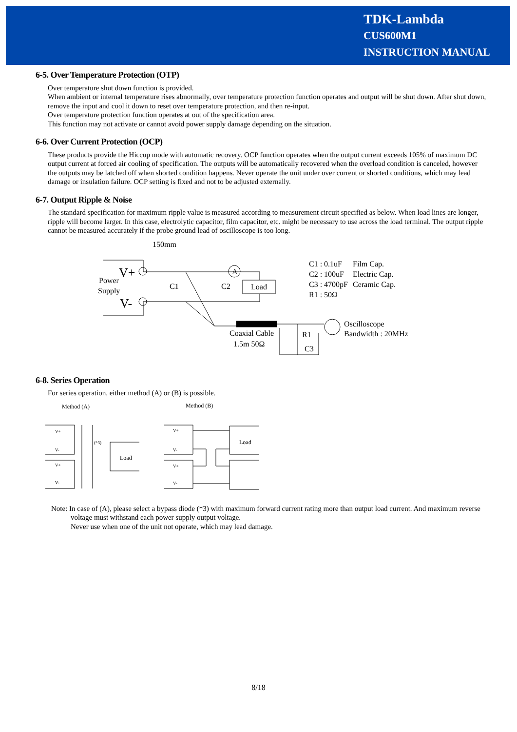TDK-Lambda
CUS600M1
INSTRUCTION MANUAL
6-5. Over Temperature Protection (OTP)
Over temperature shut down function is provided.
When ambient or internal temperature rises abnormally, over temperature protection function operates and output will be shut down. After shut down, remove the input and cool it down to reset over temperature protection, and then re-input.
Over temperature protection function operates at out of the specification area.
This function may not activate or cannot avoid power supply damage depending on the situation.
6-6. Over Current Protection (OCP)
These products provide the Hiccup mode with automatic recovery. OCP function operates when the output current exceeds 105% of maximum DC output current at forced air cooling of specification. The outputs will be automatically recovered when the overload condition is canceled, however the outputs may be latched off when shorted condition happens. Never operate the unit under over current or shorted conditions, which may lead damage or insulation failure. OCP setting is fixed and not to be adjusted externally.
6-7. Output Ripple & Noise
The standard specification for maximum ripple value is measured according to measurement circuit specified as below. When load lines are longer, ripple will become larger. In this case, electrolytic capacitor, film capacitor, etc. might be necessary to use across the load terminal. The output ripple cannot be measured accurately if the probe ground lead of oscilloscope is too long.
150mm
V+
V-
Power
Supply
C1
C2
Load
A
C1 : 0.1uF
Film Cap.
C2 : 100uF
Electric Cap.
C3 : 4700pF
Ceramic Cap.
R1 : 50Ω
Coaxial Cable
1.5m 50Ω
R1
C3
Oscilloscope
Bandwidth : 20MHz
6-8. Series Operation
For series operation, either method (A) or (B) is possible.
Method (A)
Method (B)
V+
V-
V+
V-
(*3)
Load
V+
V-
V+
V-
Load
Note: In case of (A), please select a bypass diode (*3) with maximum forward current rating more than output load current. And maximum reverse voltage must withstand each power supply output voltage.
Never use when one of the unit not operate, which may lead damage.
8/18